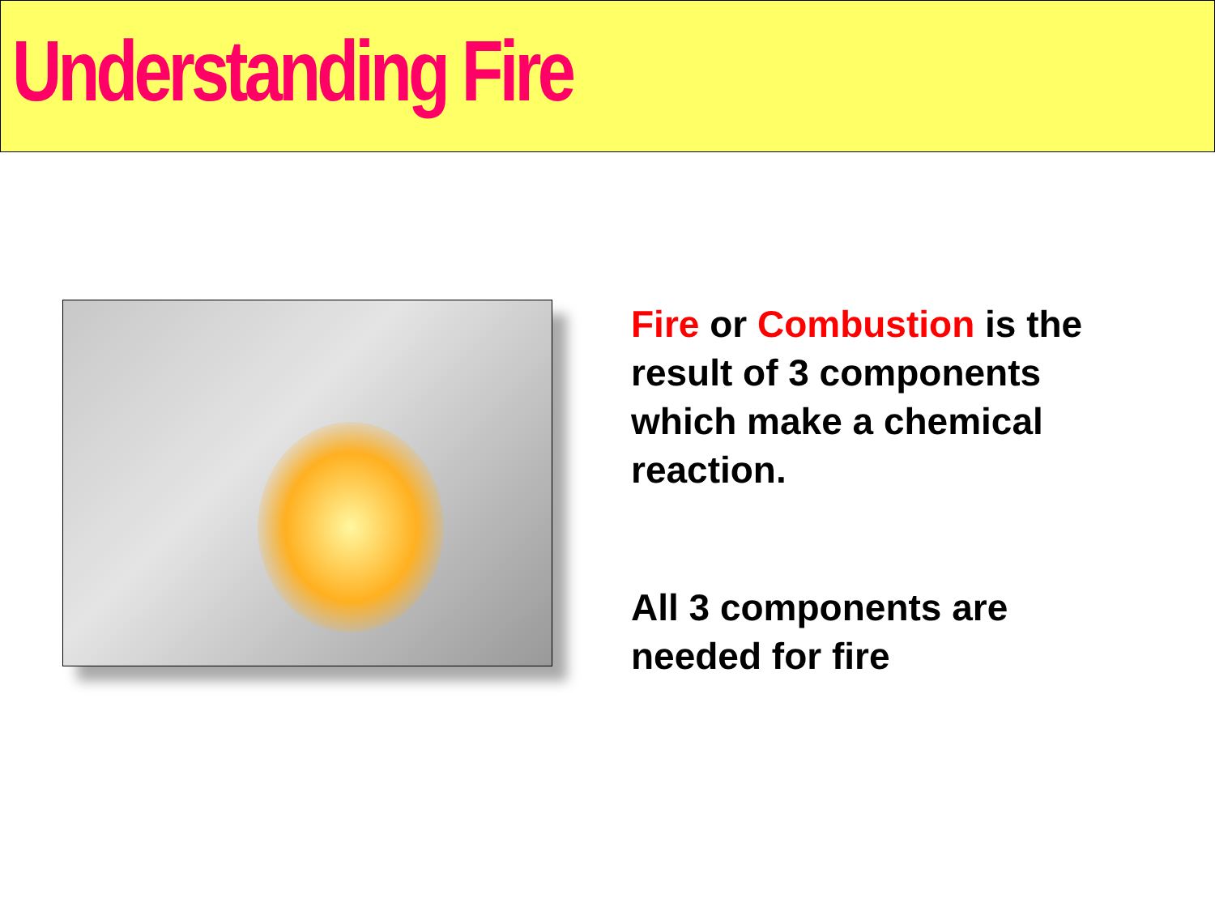Understanding Fire
Fire or Combustion is the result of 3 components which make a chemical reaction.
All 3 components are needed for fire